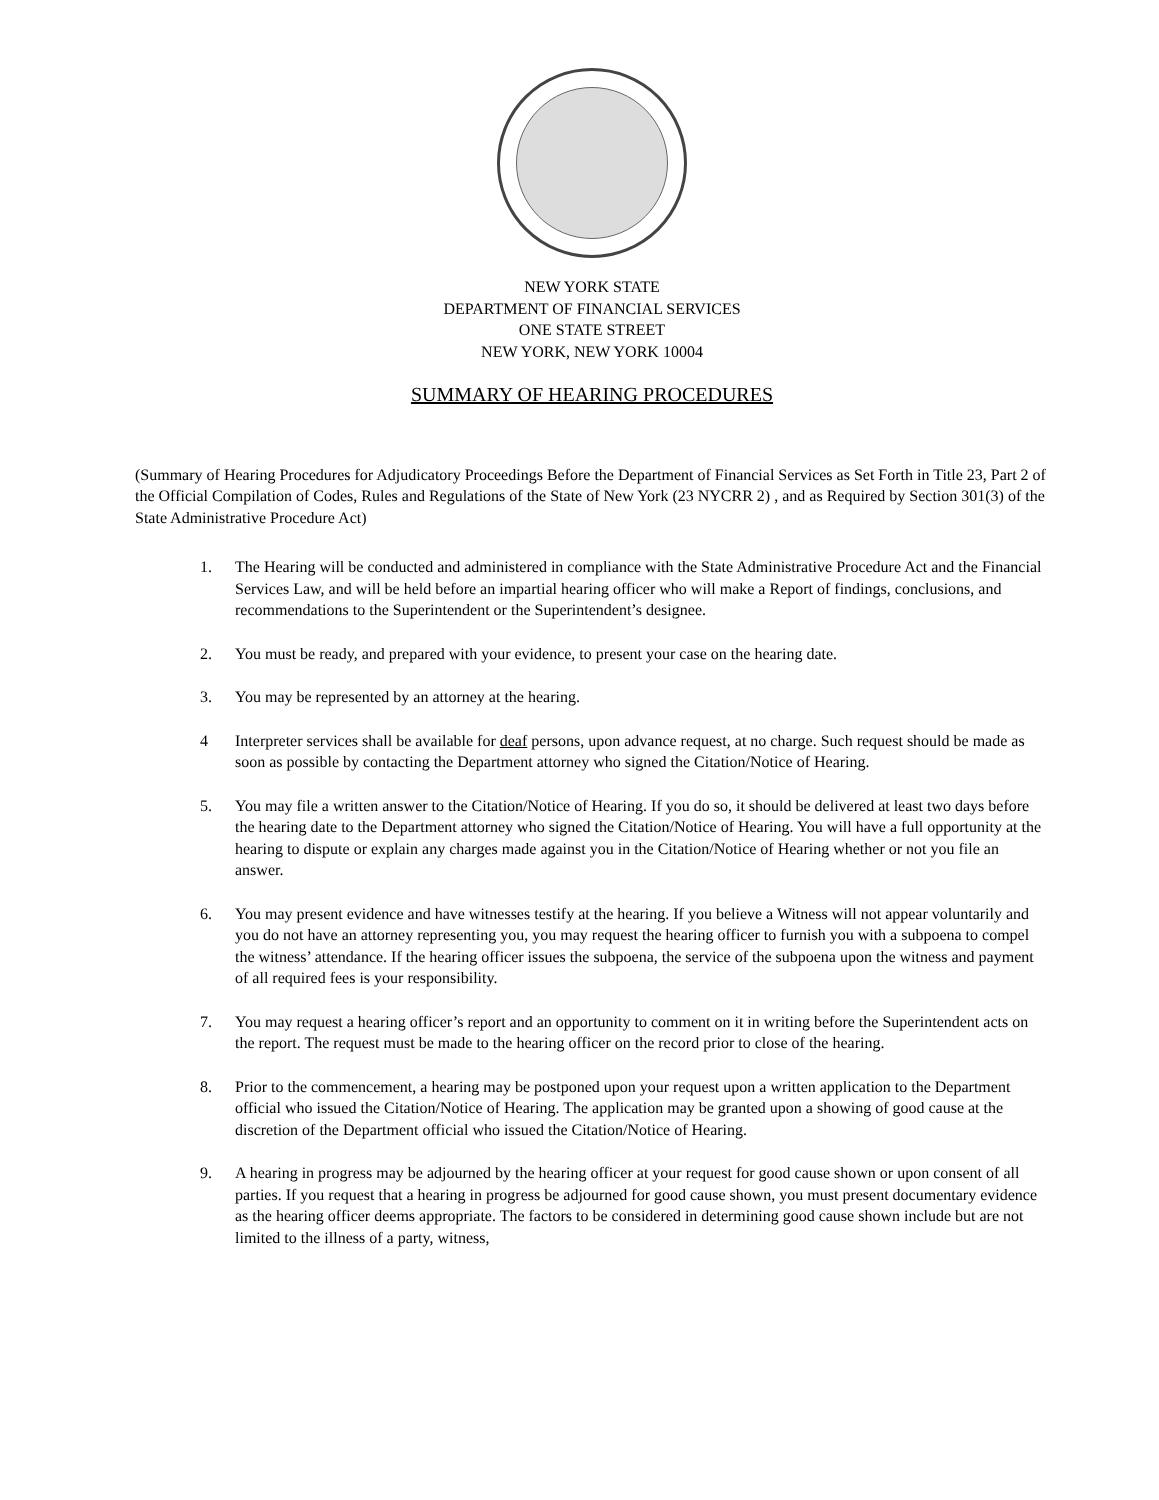NEW YORK STATE
DEPARTMENT OF FINANCIAL SERVICES
ONE STATE STREET
NEW YORK, NEW YORK 10004
SUMMARY OF HEARING PROCEDURES
(Summary of Hearing Procedures for Adjudicatory Proceedings Before the Department of Financial Services as Set Forth in Title 23, Part 2 of the Official Compilation of Codes, Rules and Regulations of the State of New York (23 NYCRR 2) , and as Required by Section 301(3) of the State Administrative Procedure Act)
1. The Hearing will be conducted and administered in compliance with the State Administrative Procedure Act and the Financial Services Law, and will be held before an impartial hearing officer who will make a Report of findings, conclusions, and recommendations to the Superintendent or the Superintendent’s designee.
2. You must be ready, and prepared with your evidence, to present your case on the hearing date.
3. You may be represented by an attorney at the hearing.
4 Interpreter services shall be available for deaf persons, upon advance request, at no charge. Such request should be made as soon as possible by contacting the Department attorney who signed the Citation/Notice of Hearing.
5. You may file a written answer to the Citation/Notice of Hearing. If you do so, it should be delivered at least two days before the hearing date to the Department attorney who signed the Citation/Notice of Hearing. You will have a full opportunity at the hearing to dispute or explain any charges made against you in the Citation/Notice of Hearing whether or not you file an answer.
6. You may present evidence and have witnesses testify at the hearing. If you believe a Witness will not appear voluntarily and you do not have an attorney representing you, you may request the hearing officer to furnish you with a subpoena to compel the witness’ attendance. If the hearing officer issues the subpoena, the service of the subpoena upon the witness and payment of all required fees is your responsibility.
7. You may request a hearing officer’s report and an opportunity to comment on it in writing before the Superintendent acts on the report. The request must be made to the hearing officer on the record prior to close of the hearing.
8. Prior to the commencement, a hearing may be postponed upon your request upon a written application to the Department official who issued the Citation/Notice of Hearing. The application may be granted upon a showing of good cause at the discretion of the Department official who issued the Citation/Notice of Hearing.
9. A hearing in progress may be adjourned by the hearing officer at your request for good cause shown or upon consent of all parties. If you request that a hearing in progress be adjourned for good cause shown, you must present documentary evidence as the hearing officer deems appropriate. The factors to be considered in determining good cause shown include but are not limited to the illness of a party, witness,